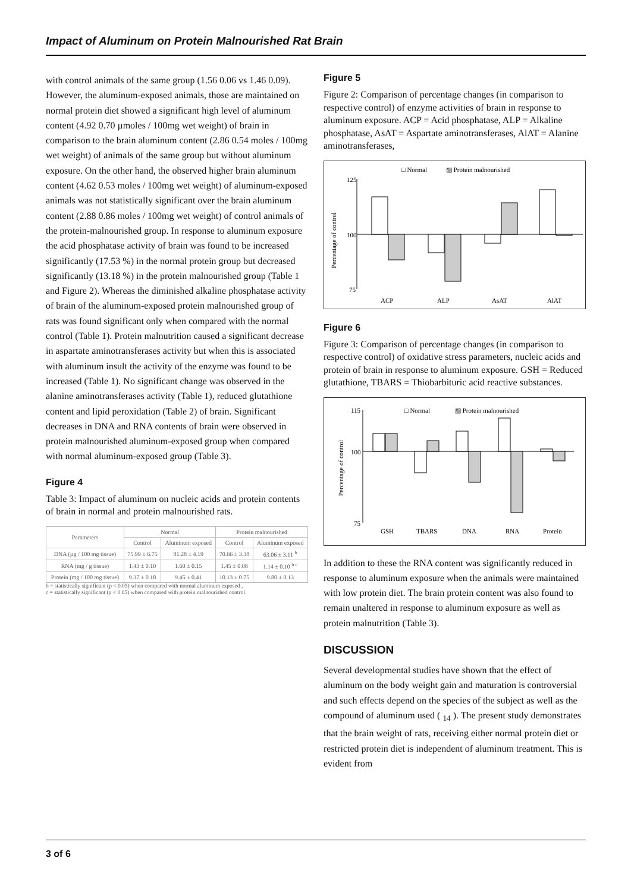Impact of Aluminum on Protein Malnourished Rat Brain
with control animals of the same group (1.56 0.06 vs 1.46 0.09). However, the aluminum-exposed animals, those are maintained on normal protein diet showed a significant high level of aluminum content (4.92 0.70 µmoles / 100mg wet weight) of brain in comparison to the brain aluminum content (2.86 0.54 moles / 100mg wet weight) of animals of the same group but without aluminum exposure. On the other hand, the observed higher brain aluminum content (4.62 0.53 moles / 100mg wet weight) of aluminum-exposed animals was not statistically significant over the brain aluminum content (2.88 0.86 moles / 100mg wet weight) of control animals of the protein-malnourished group. In response to aluminum exposure the acid phosphatase activity of brain was found to be increased significantly (17.53 %) in the normal protein group but decreased significantly (13.18 %) in the protein malnourished group (Table 1 and Figure 2). Whereas the diminished alkaline phosphatase activity of brain of the aluminum-exposed protein malnourished group of rats was found significant only when compared with the normal control (Table 1). Protein malnutrition caused a significant decrease in aspartate aminotransferases activity but when this is associated with aluminum insult the activity of the enzyme was found to be increased (Table 1). No significant change was observed in the alanine aminotransferases activity (Table 1), reduced glutathione content and lipid peroxidation (Table 2) of brain. Significant decreases in DNA and RNA contents of brain were observed in protein malnourished aluminum-exposed group when compared with normal aluminum-exposed group (Table 3).
Figure 4
Table 3: Impact of aluminum on nucleic acids and protein contents of brain in normal and protein malnourished rats.
| Parameters | Normal | | Protein malnourished | |
| --- | --- | --- | --- | --- |
| | Control | Aluminum exposed | Control | Aluminum exposed |
| DNA (µg / 100 mg tissue) | 75.99 ± 6.75 | 81.28 ± 4.19 | 70.66 ± 3.38 | 63.06 ± 3.11 <sup>b</sup> |
| RNA (mg / g tissue) | 1.43 ± 0.10 | 1.60 ± 0.15 | 1.45 ± 0.08 | 1.14 ± 0.10 <sup>b c</sup> |
| Protein (mg / 100 mg tissue) | 9.37 ± 0.18 | 9.45 ± 0.41 | 10.13 ± 0.75 | 9.80 ± 0.13 |
b = statistically significant (p < 0.05) when compared with normal aluminum exposed ,
c = statistically significant (p < 0.05) when compared with protein malnourished control.
Figure 5
Figure 2: Comparison of percentage changes (in comparison to respective control) of enzyme activities of brain in response to aluminum exposure. ACP = Acid phosphatase, ALP = Alkaline phosphatase, AsAT = Aspartate aminotransferases, AlAT = Alanine aminotransferases,
□ Normal
▨ Protein malnourished
Percentage of control
125
100
75
ACP
ALP
AsAT
AlAT
Figure 6
Figure 3: Comparison of percentage changes (in comparison to respective control) of oxidative stress parameters, nucleic acids and protein of brain in response to aluminum exposure. GSH = Reduced glutathione, TBARS = Thiobarbituric acid reactive substances.
□ Normal
▨ Protein malnourished
Percentage of control
115
100
75
GSH
TBARS
DNA
RNA
Protein
In addition to these the RNA content was significantly reduced in response to aluminum exposure when the animals were maintained with low protein diet. The brain protein content was also found to remain unaltered in response to aluminum exposure as well as protein malnutrition (Table 3).
DISCUSSION
Several developmental studies have shown that the effect of aluminum on the body weight gain and maturation is controversial and such effects depend on the species of the subject as well as the compound of aluminum used ( <sub>14</sub> ). The present study demonstrates that the brain weight of rats, receiving either normal protein diet or restricted protein diet is independent of aluminum treatment. This is evident from
3 of 6